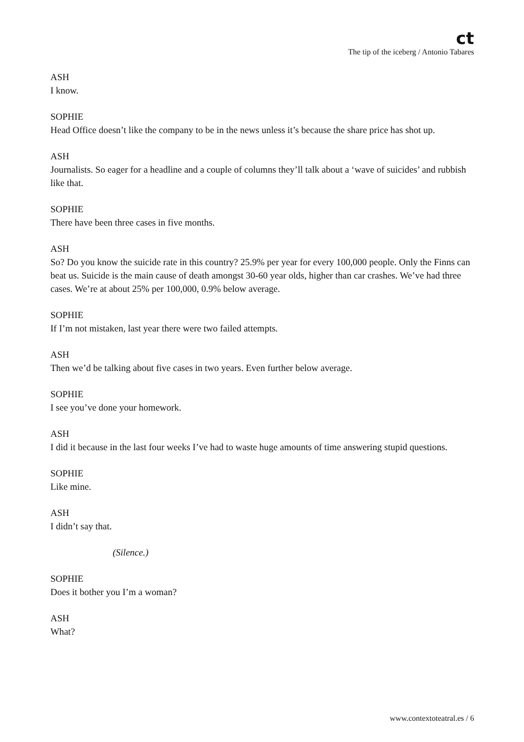ct
The tip of the iceberg / Antonio Tabares
ASH
I know.
SOPHIE
Head Office doesn’t like the company to be in the news unless it’s because the share price has shot up.
ASH
Journalists. So eager for a headline and a couple of columns they’ll talk about a ‘wave of suicides’ and rubbish like that.
SOPHIE
There have been three cases in five months.
ASH
So? Do you know the suicide rate in this country? 25.9% per year for every 100,000 people. Only the Finns can beat us. Suicide is the main cause of death amongst 30-60 year olds, higher than car crashes. We’ve had three cases. We’re at about 25% per 100,000, 0.9% below average.
SOPHIE
If I’m not mistaken, last year there were two failed attempts.
ASH
Then we’d be talking about five cases in two years. Even further below average.
SOPHIE
I see you’ve done your homework.
ASH
I did it because in the last four weeks I’ve had to waste huge amounts of time answering stupid questions.
SOPHIE
Like mine.
ASH
I didn’t say that.
(Silence.)
SOPHIE
Does it bother you I’m a woman?
ASH
What?
www.contextoteatral.es / 6